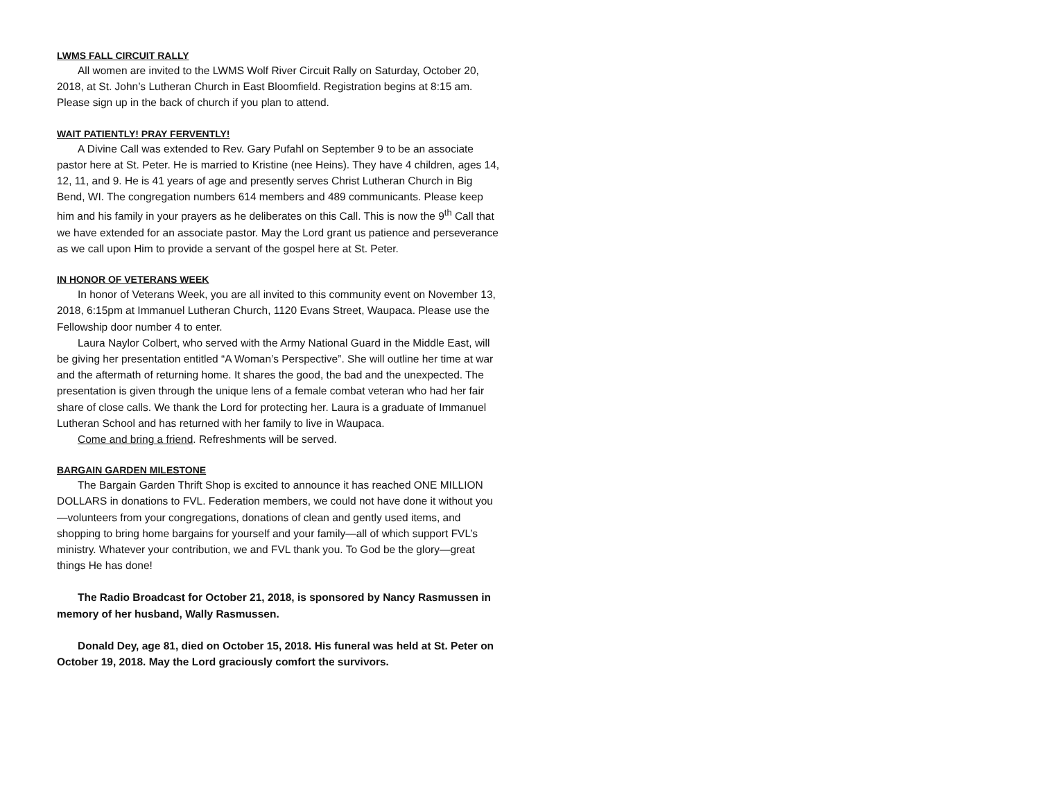LWMS FALL CIRCUIT RALLY
All women are invited to the LWMS Wolf River Circuit Rally on Saturday, October 20, 2018, at St. John’s Lutheran Church in East Bloomfield. Registration begins at 8:15 am. Please sign up in the back of church if you plan to attend.
WAIT PATIENTLY! PRAY FERVENTLY!
A Divine Call was extended to Rev. Gary Pufahl on September 9 to be an associate pastor here at St. Peter. He is married to Kristine (nee Heins). They have 4 children, ages 14, 12, 11, and 9. He is 41 years of age and presently serves Christ Lutheran Church in Big Bend, WI. The congregation numbers 614 members and 489 communicants. Please keep him and his family in your prayers as he deliberates on this Call. This is now the 9<sup>th</sup> Call that we have extended for an associate pastor. May the Lord grant us patience and perseverance as we call upon Him to provide a servant of the gospel here at St. Peter.
IN HONOR OF VETERANS WEEK
In honor of Veterans Week, you are all invited to this community event on November 13, 2018, 6:15pm at Immanuel Lutheran Church, 1120 Evans Street, Waupaca. Please use the Fellowship door number 4 to enter.
Laura Naylor Colbert, who served with the Army National Guard in the Middle East, will be giving her presentation entitled “A Woman’s Perspective”. She will outline her time at war and the aftermath of returning home. It shares the good, the bad and the unexpected. The presentation is given through the unique lens of a female combat veteran who had her fair share of close calls. We thank the Lord for protecting her. Laura is a graduate of Immanuel Lutheran School and has returned with her family to live in Waupaca.
Come and bring a friend. Refreshments will be served.
BARGAIN GARDEN MILESTONE
The Bargain Garden Thrift Shop is excited to announce it has reached ONE MILLION DOLLARS in donations to FVL. Federation members, we could not have done it without you—volunteers from your congregations, donations of clean and gently used items, and shopping to bring home bargains for yourself and your family—all of which support FVL’s ministry. Whatever your contribution, we and FVL thank you. To God be the glory—great things He has done!
The Radio Broadcast for October 21, 2018, is sponsored by Nancy Rasmussen in memory of her husband, Wally Rasmussen.
Donald Dey, age 81, died on October 15, 2018. His funeral was held at St. Peter on October 19, 2018. May the Lord graciously comfort the survivors.